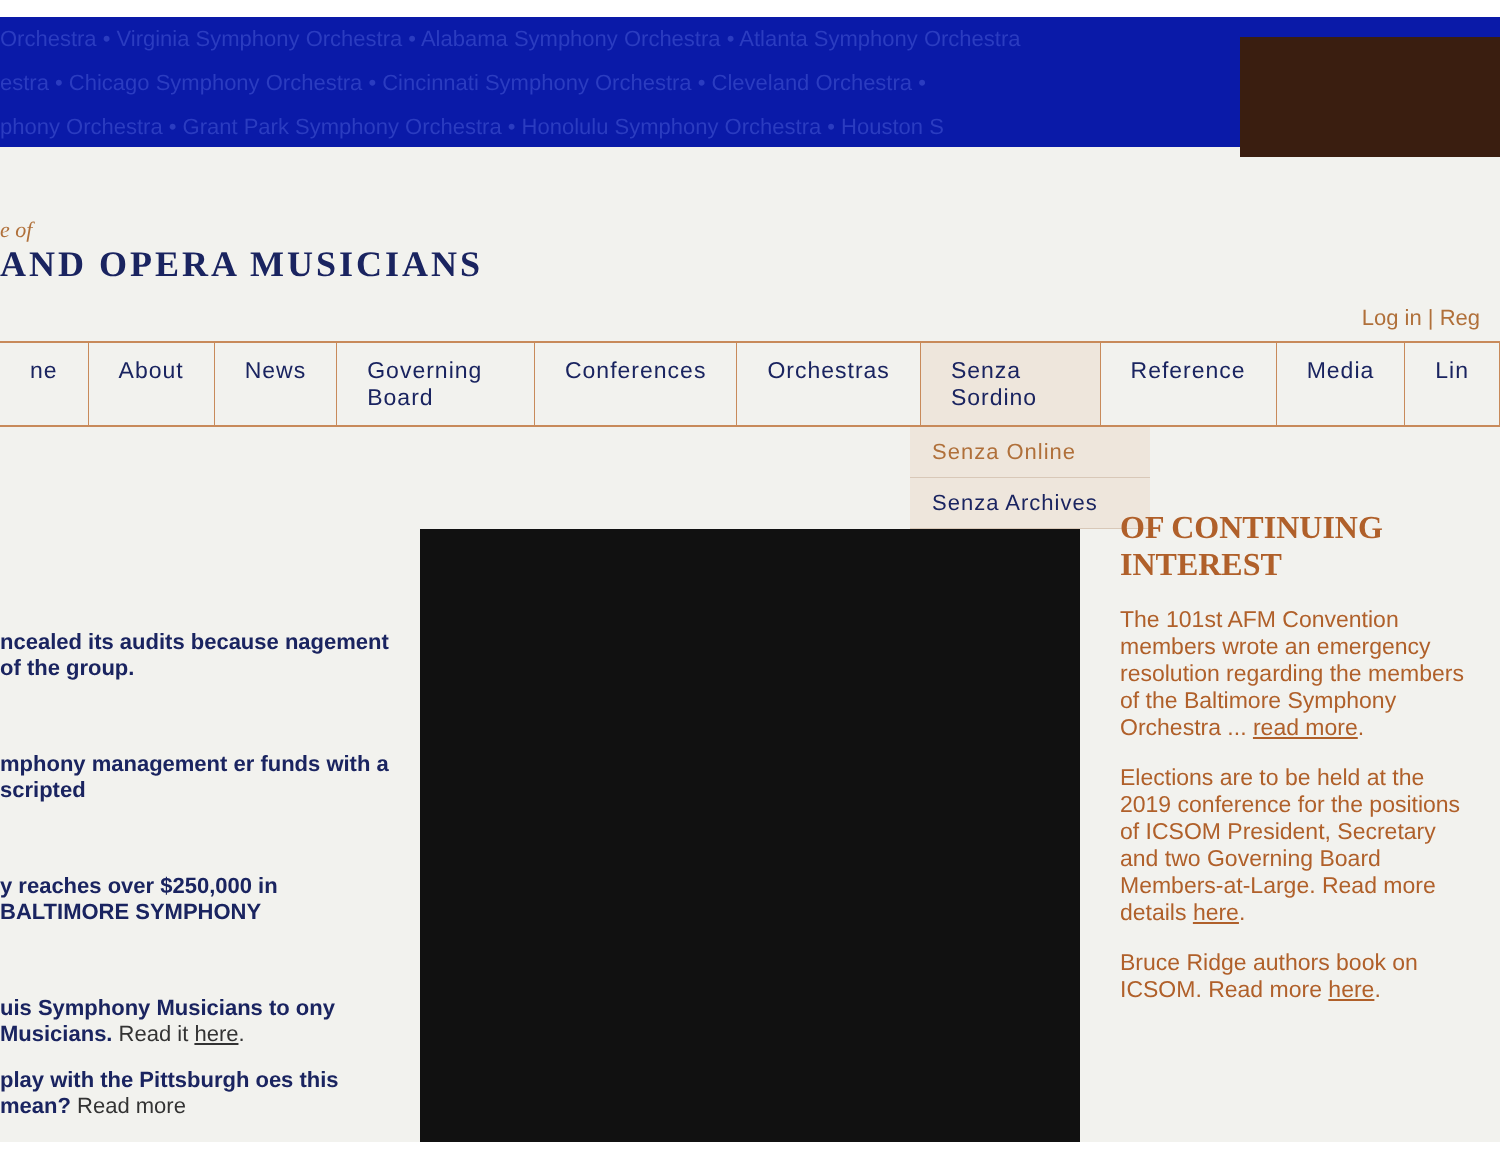Orchestra • Virginia Symphony Orchestra • Alabama Symphony Orchestra • Atlanta Symphony Orchestra
estra • Chicago Symphony Orchestra • Cincinnati Symphony Orchestra • Cleveland Orchestra •
phony Orchestra • Grant Park Symphony Orchestra • Honolulu Symphony Orchestra • Houston S
e of
AND OPERA MUSICIANS
Log in | Reg
ne About News Governing Board Conferences Orchestras Senza Sordino Reference Media Lin
Senza Online
Senza Archives
ncealed its audits because nagement of the group.
mphony management er funds with a scripted
y reaches over $250,000 in BALTIMORE SYMPHONY
uis Symphony Musicians to ony Musicians. Read it here.
play with the Pittsburgh oes this mean? Read more
OF CONTINUING INTEREST
The 101st AFM Convention members wrote an emergency resolution regarding the members of the Baltimore Symphony Orchestra ... read more.
Elections are to be held at the 2019 conference for the positions of ICSOM President, Secretary and two Governing Board Members-at-Large. Read more details here.
Bruce Ridge authors book on ICSOM. Read more here.